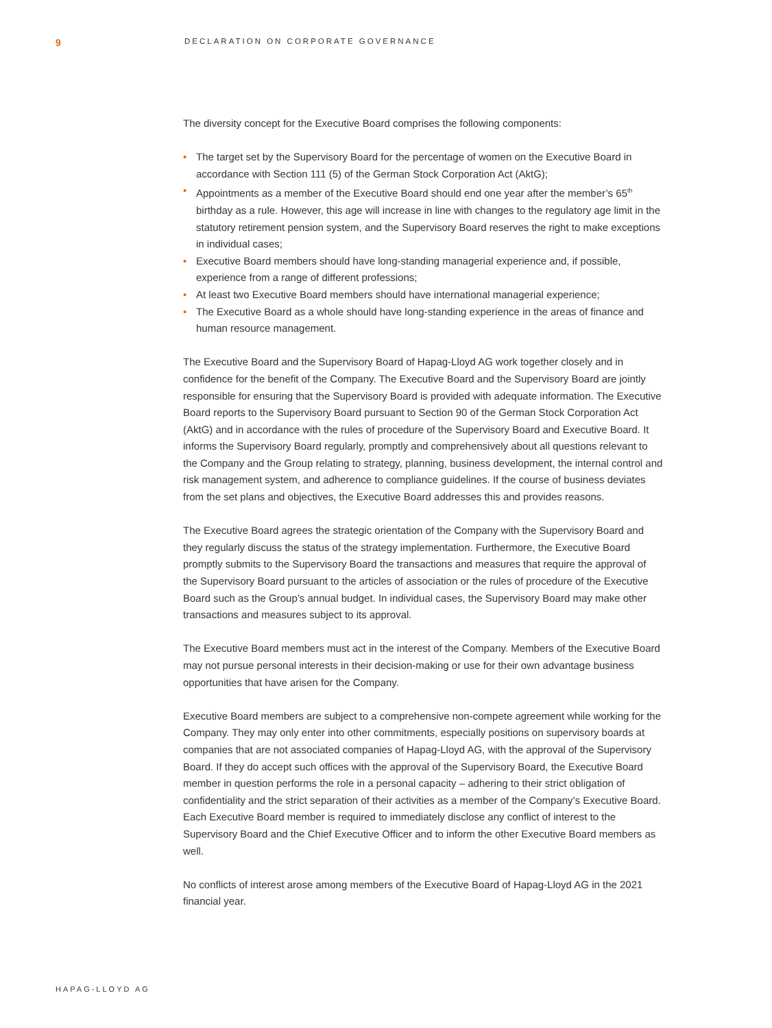9 DECLARATION ON CORPORATE GOVERNANCE
The diversity concept for the Executive Board comprises the following components:
• The target set by the Supervisory Board for the percentage of women on the Executive Board in accordance with Section 111 (5) of the German Stock Corporation Act (AktG);
• Appointments as a member of the Executive Board should end one year after the member’s 65<sup>th</sup> birthday as a rule. However, this age will increase in line with changes to the regulatory age limit in the statutory retirement pension system, and the Supervisory Board reserves the right to make exceptions in individual cases;
• Executive Board members should have long-standing managerial experience and, if possible, experience from a range of different professions;
• At least two Executive Board members should have international managerial experience;
• The Executive Board as a whole should have long-standing experience in the areas of finance and human resource management.
The Executive Board and the Supervisory Board of Hapag-Lloyd AG work together closely and in confidence for the benefit of the Company. The Executive Board and the Supervisory Board are jointly responsible for ensuring that the Supervisory Board is provided with adequate information. The Executive Board reports to the Supervisory Board pursuant to Section 90 of the German Stock Corporation Act (AktG) and in accordance with the rules of procedure of the Supervisory Board and Executive Board. It informs the Supervisory Board regularly, promptly and comprehensively about all questions relevant to the Company and the Group relating to strategy, planning, business development, the internal control and risk management system, and adherence to compliance guidelines. If the course of business deviates from the set plans and objectives, the Executive Board addresses this and provides reasons.
The Executive Board agrees the strategic orientation of the Company with the Supervisory Board and they regularly discuss the status of the strategy implementation. Furthermore, the Executive Board promptly submits to the Supervisory Board the transactions and measures that require the approval of the Supervisory Board pursuant to the articles of association or the rules of procedure of the Executive Board such as the Group’s annual budget. In individual cases, the Supervisory Board may make other transactions and measures subject to its approval.
The Executive Board members must act in the interest of the Company. Members of the Executive Board may not pursue personal interests in their decision-making or use for their own advantage business opportunities that have arisen for the Company.
Executive Board members are subject to a comprehensive non-compete agreement while working for the Company. They may only enter into other commitments, especially positions on supervisory boards at companies that are not associated companies of Hapag-Lloyd AG, with the approval of the Supervisory Board. If they do accept such offices with the approval of the Supervisory Board, the Executive Board member in question performs the role in a personal capacity – adhering to their strict obligation of confidentiality and the strict separation of their activities as a member of the Company’s Executive Board. Each Executive Board member is required to immediately disclose any conflict of interest to the Supervisory Board and the Chief Executive Officer and to inform the other Executive Board members as well.
No conflicts of interest arose among members of the Executive Board of Hapag-Lloyd AG in the 2021 financial year.
HAPAG-LLOYD AG